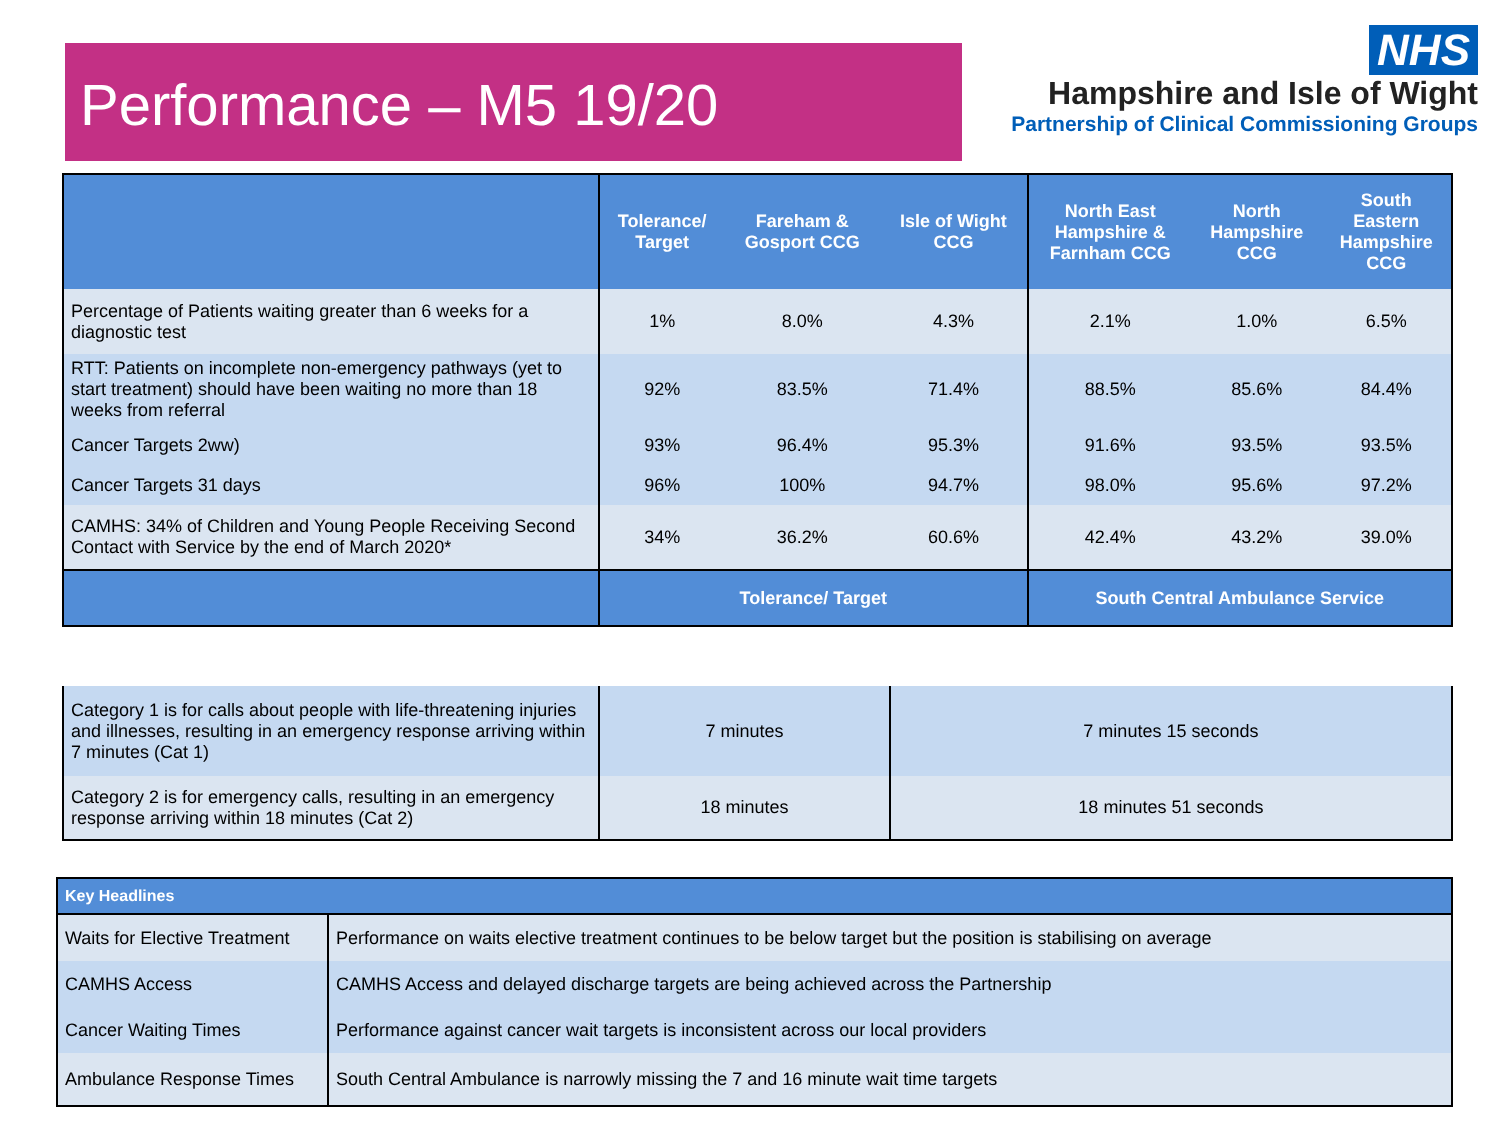Performance – M5 19/20
NHS
Hampshire and Isle of Wight
Partnership of Clinical Commissioning Groups
| | Tolerance/ Target | Fareham & Gosport CCG | Isle of Wight CCG | North East Hampshire & Farnham CCG | North Hampshire CCG | South Eastern Hampshire CCG |
| --- | --- | --- | --- | --- | --- | --- |
| Percentage of Patients waiting greater than 6 weeks for a diagnostic test | 1% | 8.0% | 4.3% | 2.1% | 1.0% | 6.5% |
| RTT: Patients on incomplete non-emergency pathways (yet to start treatment) should have been waiting no more than 18 weeks from referral | 92% | 83.5% | 71.4% | 88.5% | 85.6% | 84.4% |
| Cancer Targets 2ww) | 93% | 96.4% | 95.3% | 91.6% | 93.5% | 93.5% |
| Cancer Targets 31 days | 96% | 100% | 94.7% | 98.0% | 95.6% | 97.2% |
| CAMHS: 34% of Children and Young People Receiving Second Contact with Service by the end of March 2020* | 34% | 36.2% | 60.6% | 42.4% | 43.2% | 39.0% |
| | Tolerance/ Target | | | South Central Ambulance Service | | |
| Category 1 is for calls about people with life-threatening injuries and illnesses, resulting in an emergency response arriving within 7 minutes (Cat 1) | 7 minutes | 7 minutes 15 seconds |
| Category 2 is for emergency calls, resulting in an emergency response arriving within 18 minutes (Cat 2) | 18 minutes | 18 minutes 51 seconds |
| Key Headlines | |
| --- | --- |
| Waits for Elective Treatment | Performance on waits elective treatment continues to be below target but the position is stabilising on average |
| CAMHS Access | CAMHS Access and delayed discharge targets are being achieved across the Partnership |
| Cancer Waiting Times | Performance against cancer wait targets is inconsistent across our local providers |
| Ambulance Response Times | South Central Ambulance is narrowly missing the 7 and 16 minute wait time targets |